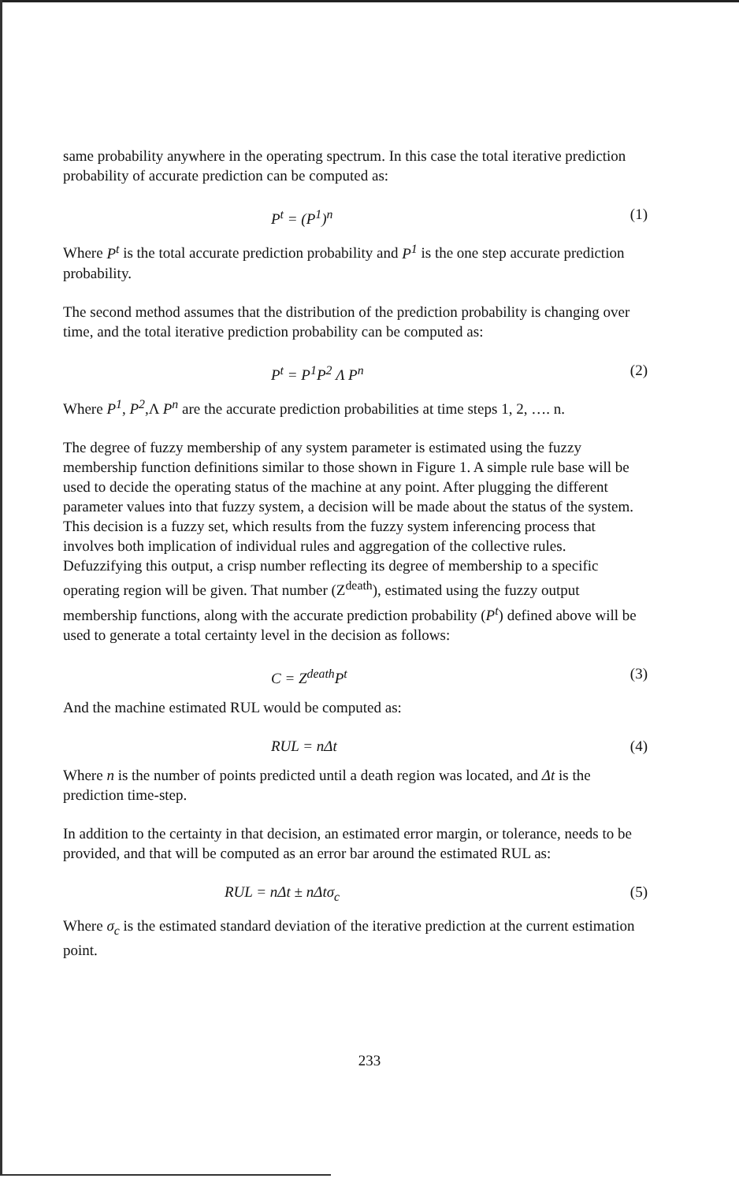same probability anywhere in the operating spectrum. In this case the total iterative prediction probability of accurate prediction can be computed as:
P<sup>t</sup> = (P<sup>1</sup>)<sup>n</sup> (1)
Where P<sup>t</sup> is the total accurate prediction probability and P<sup>1</sup> is the one step accurate prediction probability.
The second method assumes that the distribution of the prediction probability is changing over time, and the total iterative prediction probability can be computed as:
P<sup>t</sup> = P<sup>1</sup>P<sup>2</sup> Λ P<sup>n</sup> (2)
Where P<sup>1</sup>, P<sup>2</sup>,Λ P<sup>n</sup> are the accurate prediction probabilities at time steps 1, 2, …. n.
The degree of fuzzy membership of any system parameter is estimated using the fuzzy membership function definitions similar to those shown in Figure 1. A simple rule base will be used to decide the operating status of the machine at any point. After plugging the different parameter values into that fuzzy system, a decision will be made about the status of the system. This decision is a fuzzy set, which results from the fuzzy system inferencing process that involves both implication of individual rules and aggregation of the collective rules. Defuzzifying this output, a crisp number reflecting its degree of membership to a specific operating region will be given. That number (Z<sup>death</sup>), estimated using the fuzzy output membership functions, along with the accurate prediction probability (P<sup>t</sup>) defined above will be used to generate a total certainty level in the decision as follows:
C = Z<sup>death</sup>P<sup>t</sup> (3)
And the machine estimated RUL would be computed as:
RUL = nΔt (4)
Where n is the number of points predicted until a death region was located, and Δt is the prediction time-step.
In addition to the certainty in that decision, an estimated error margin, or tolerance, needs to be provided, and that will be computed as an error bar around the estimated RUL as:
RUL = nΔt ± nΔtσ<sub>c</sub> (5)
Where σ<sub>c</sub> is the estimated standard deviation of the iterative prediction at the current estimation point.
233